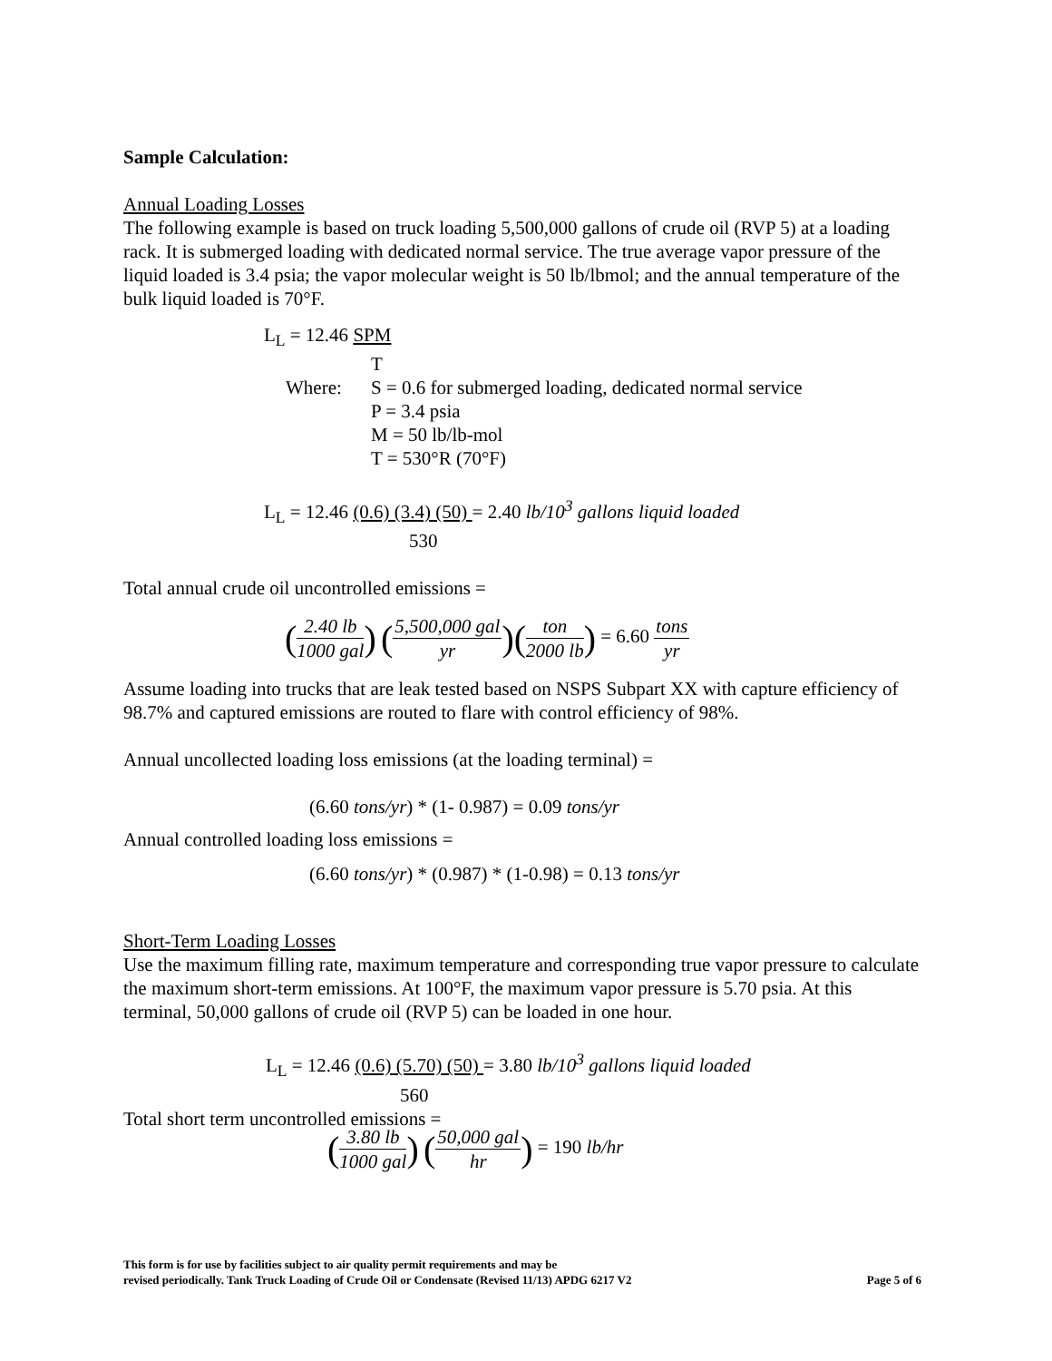Sample Calculation:
Annual Loading Losses
The following example is based on truck loading 5,500,000 gallons of crude oil (RVP 5) at a loading rack. It is submerged loading with dedicated normal service. The true average vapor pressure of the liquid loaded is 3.4 psia; the vapor molecular weight is 50 lb/lbmol; and the annual temperature of the bulk liquid loaded is 70°F.
L<sub>L</sub> = 12.46 SPM
T
Where: S = 0.6 for submerged loading, dedicated normal service
P = 3.4 psia
M = 50 lb/lb-mol
T = 530°R (70°F)
L<sub>L</sub> = 12.46 (0.6) (3.4) (50) = 2.40 lb/10<sup>3</sup> gallons liquid loaded
530
Total annual crude oil uncontrolled emissions =
(2.40 lb 1000 gal) (5,500,000 gal yr)(ton 2000 lb) = 6.60 tons yr
Assume loading into trucks that are leak tested based on NSPS Subpart XX with capture efficiency of 98.7% and captured emissions are routed to flare with control efficiency of 98%.
Annual uncollected loading loss emissions (at the loading terminal) =
(6.60 tons/yr) * (1- 0.987) = 0.09 tons/yr
Annual controlled loading loss emissions =
(6.60 tons/yr) * (0.987) * (1-0.98) = 0.13 tons/yr
Short-Term Loading Losses
Use the maximum filling rate, maximum temperature and corresponding true vapor pressure to calculate the maximum short-term emissions. At 100°F, the maximum vapor pressure is 5.70 psia. At this terminal, 50,000 gallons of crude oil (RVP 5) can be loaded in one hour.
L<sub>L</sub> = 12.46 (0.6) (5.70) (50) = 3.80 lb/10<sup>3</sup> gallons liquid loaded
560
Total short term uncontrolled emissions =
(3.80 lb 1000 gal) (50,000 gal hr) = 190 lb/hr
This form is for use by facilities subject to air quality permit requirements and may be
revised periodically. Tank Truck Loading of Crude Oil or Condensate (Revised 11/13) APDG 6217 V2 Page 5 of 6